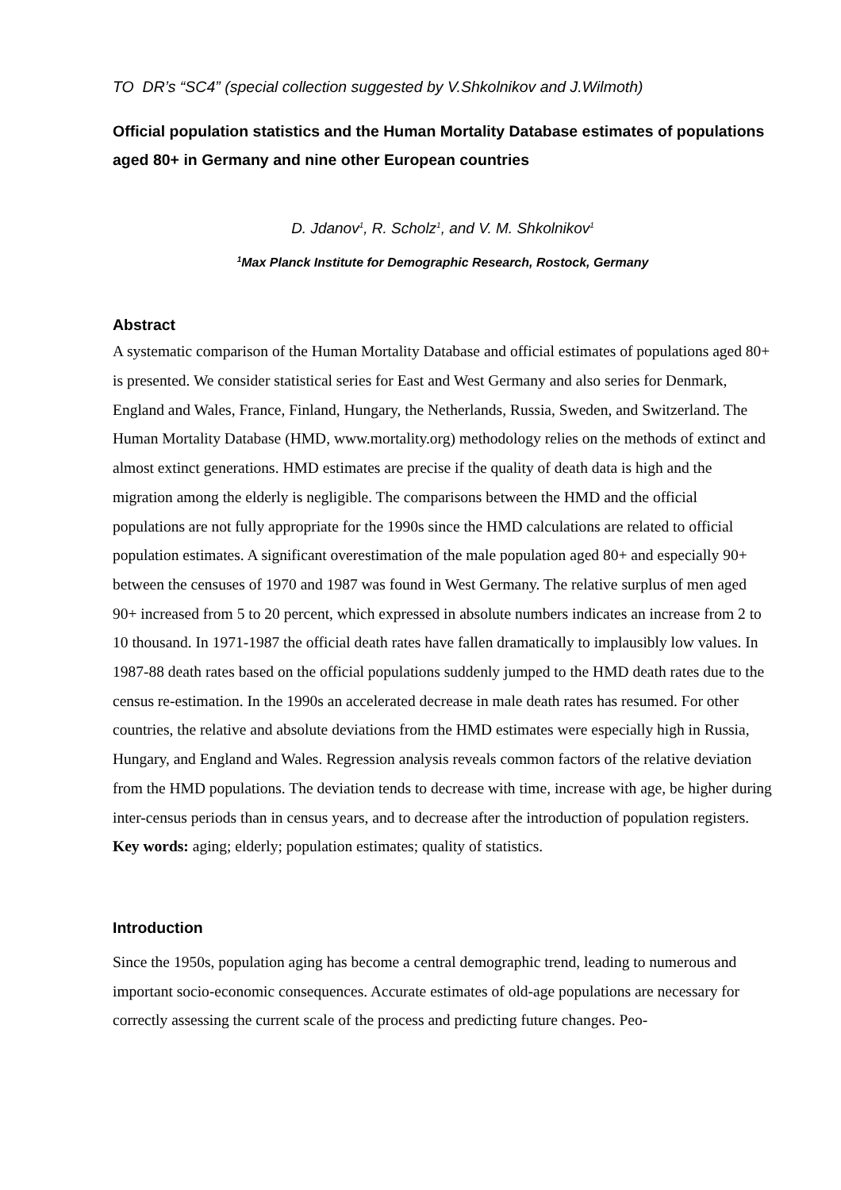TO DR’s “SC4” (special collection suggested by V.Shkolnikov and J.Wilmoth)
Official population statistics and the Human Mortality Database estimates of populations aged 80+ in Germany and nine other European countries
D. Jdanov<sup>1</sup>, R. Scholz<sup>1</sup>, and V. M. Shkolnikov<sup>1</sup>
<sup>1</sup> Max Planck Institute for Demographic Research, Rostock, Germany
Abstract
A systematic comparison of the Human Mortality Database and official estimates of populations aged 80+ is presented. We consider statistical series for East and West Germany and also series for Denmark, England and Wales, France, Finland, Hungary, the Netherlands, Russia, Sweden, and Switzerland. The Human Mortality Database (HMD, www.mortality.org) methodology relies on the methods of extinct and almost extinct generations. HMD estimates are precise if the quality of death data is high and the migration among the elderly is negligible. The comparisons between the HMD and the official populations are not fully appropriate for the 1990s since the HMD calculations are related to official population estimates. A significant overestimation of the male population aged 80+ and especially 90+ between the censuses of 1970 and 1987 was found in West Germany. The relative surplus of men aged 90+ increased from 5 to 20 percent, which expressed in absolute numbers indicates an increase from 2 to 10 thousand. In 1971-1987 the official death rates have fallen dramatically to implausibly low values. In 1987-88 death rates based on the official populations suddenly jumped to the HMD death rates due to the census re-estimation. In the 1990s an accelerated decrease in male death rates has resumed. For other countries, the relative and absolute deviations from the HMD estimates were especially high in Russia, Hungary, and England and Wales. Regression analysis reveals common factors of the relative deviation from the HMD populations. The deviation tends to decrease with time, increase with age, be higher during inter-census periods than in census years, and to decrease after the introduction of population registers.
Key words: aging; elderly; population estimates; quality of statistics.
Introduction
Since the 1950s, population aging has become a central demographic trend, leading to numerous and important socio-economic consequences. Accurate estimates of old-age populations are necessary for correctly assessing the current scale of the process and predicting future changes. Peo-